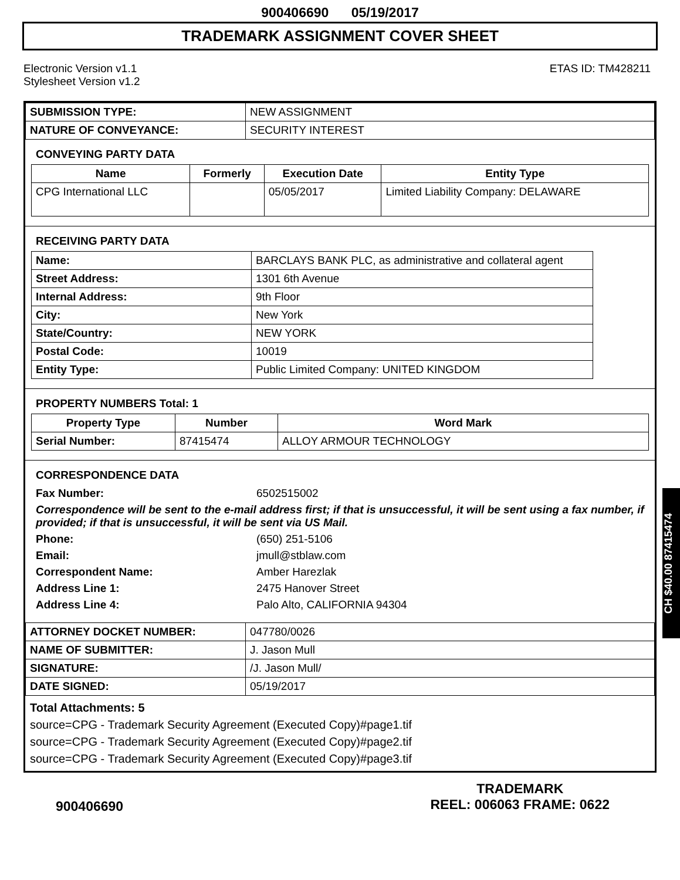900406690 05/19/2017
TRADEMARK ASSIGNMENT COVER SHEET
Electronic Version v1.1
Stylesheet Version v1.2
ETAS ID: TM428211
| SUBMISSION TYPE: | NEW ASSIGNMENT |
| NATURE OF CONVEYANCE: | SECURITY INTEREST |
CONVEYING PARTY DATA
| Name | Formerly | Execution Date | Entity Type |
| --- | --- | --- | --- |
| CPG International LLC | | 05/05/2017 | Limited Liability Company: DELAWARE |
RECEIVING PARTY DATA
| Name: | BARCLAYS BANK PLC, as administrative and collateral agent |
| Street Address: | 1301 6th Avenue |
| Internal Address: | 9th Floor |
| City: | New York |
| State/Country: | NEW YORK |
| Postal Code: | 10019 |
| Entity Type: | Public Limited Company: UNITED KINGDOM |
PROPERTY NUMBERS Total: 1
| Property Type | Number | Word Mark |
| --- | --- | --- |
| Serial Number: | 87415474 | ALLOY ARMOUR TECHNOLOGY |
CORRESPONDENCE DATA
| Fax Number: | 6502515002 |
| Correspondence will be sent to the e-mail address first; if that is unsuccessful, it will be sent using a fax number, if provided; if that is unsuccessful, it will be sent via US Mail. | |
| Phone: | (650) 251-5106 |
| Email: | jmull@stblaw.com |
| Correspondent Name: | Amber Harezlak |
| Address Line 1: | 2475 Hanover Street |
| Address Line 4: | Palo Alto, CALIFORNIA 94304 |
| ATTORNEY DOCKET NUMBER: | 047780/0026 |
| NAME OF SUBMITTER: | J. Jason Mull |
| SIGNATURE: | /J. Jason Mull/ |
| DATE SIGNED: | 05/19/2017 |
Total Attachments: 5
source=CPG - Trademark Security Agreement (Executed Copy)#page1.tif
source=CPG - Trademark Security Agreement (Executed Copy)#page2.tif
source=CPG - Trademark Security Agreement (Executed Copy)#page3.tif
CH $40.00 87415474
900406690
TRADEMARK
REEL: 006063 FRAME: 0622